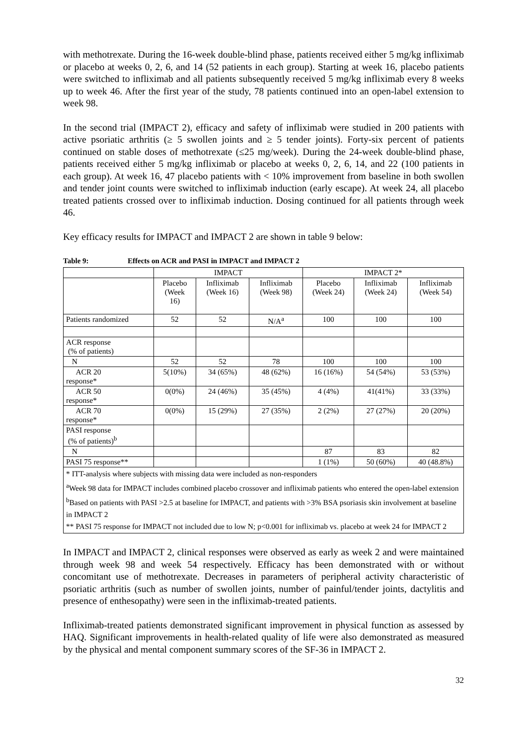with methotrexate. During the 16-week double-blind phase, patients received either 5 mg/kg infliximab or placebo at weeks 0, 2, 6, and 14 (52 patients in each group). Starting at week 16, placebo patients were switched to infliximab and all patients subsequently received 5 mg/kg infliximab every 8 weeks up to week 46. After the first year of the study, 78 patients continued into an open-label extension to week 98.
In the second trial (IMPACT 2), efficacy and safety of infliximab were studied in 200 patients with active psoriatic arthritis (≥ 5 swollen joints and ≥ 5 tender joints). Forty-six percent of patients continued on stable doses of methotrexate (≤25 mg/week). During the 24-week double-blind phase, patients received either 5 mg/kg infliximab or placebo at weeks 0, 2, 6, 14, and 22 (100 patients in each group). At week 16, 47 placebo patients with < 10% improvement from baseline in both swollen and tender joint counts were switched to infliximab induction (early escape). At week 24, all placebo treated patients crossed over to infliximab induction. Dosing continued for all patients through week 46.
Key efficacy results for IMPACT and IMPACT 2 are shown in table 9 below:
Table 9: Effects on ACR and PASI in IMPACT and IMPACT 2
| | IMPACT | | | IMPACT 2* | | |
| --- | --- | --- | --- | --- | --- | --- |
| | Placebo (Week 16) | Infliximab (Week 16) | Infliximab (Week 98) | Placebo (Week 24) | Infliximab (Week 24) | Infliximab (Week 54) |
| Patients randomized | 52 | 52 | N/A<sup>a</sup> | 100 | 100 | 100 |
| ACR response (% of patients) | | | | | | |
| N | 52 | 52 | 78 | 100 | 100 | 100 |
| ACR 20 response* | 5(10%) | 34 (65%) | 48 (62%) | 16 (16%) | 54 (54%) | 53 (53%) |
| ACR 50 response* | 0(0%) | 24 (46%) | 35 (45%) | 4 (4%) | 41(41%) | 33 (33%) |
| ACR 70 response* | 0(0%) | 15 (29%) | 27 (35%) | 2 (2%) | 27 (27%) | 20 (20%) |
| PASI response (% of patients)<sup>b</sup> | | | | | | |
| N | | | | 87 | 83 | 82 |
| PASI 75 response** | | | | 1 (1%) | 50 (60%) | 40 (48.8%) |
| * ITT-analysis where subjects with missing data were included as non-responders <sup>a</sup> Week 98 data for IMPACT includes combined placebo crossover and infliximab patients who entered the open-label extension <sup>b</sup> Based on patients with PASI >2.5 at baseline for IMPACT, and patients with >3% BSA psoriasis skin involvement at baseline in IMPACT 2 ** PASI 75 response for IMPACT not included due to low N; p<0.001 for infliximab vs. placebo at week 24 for IMPACT 2 | | | | | | |
In IMPACT and IMPACT 2, clinical responses were observed as early as week 2 and were maintained through week 98 and week 54 respectively. Efficacy has been demonstrated with or without concomitant use of methotrexate. Decreases in parameters of peripheral activity characteristic of psoriatic arthritis (such as number of swollen joints, number of painful/tender joints, dactylitis and presence of enthesopathy) were seen in the infliximab-treated patients.
Infliximab-treated patients demonstrated significant improvement in physical function as assessed by HAQ. Significant improvements in health-related quality of life were also demonstrated as measured by the physical and mental component summary scores of the SF-36 in IMPACT 2.
32